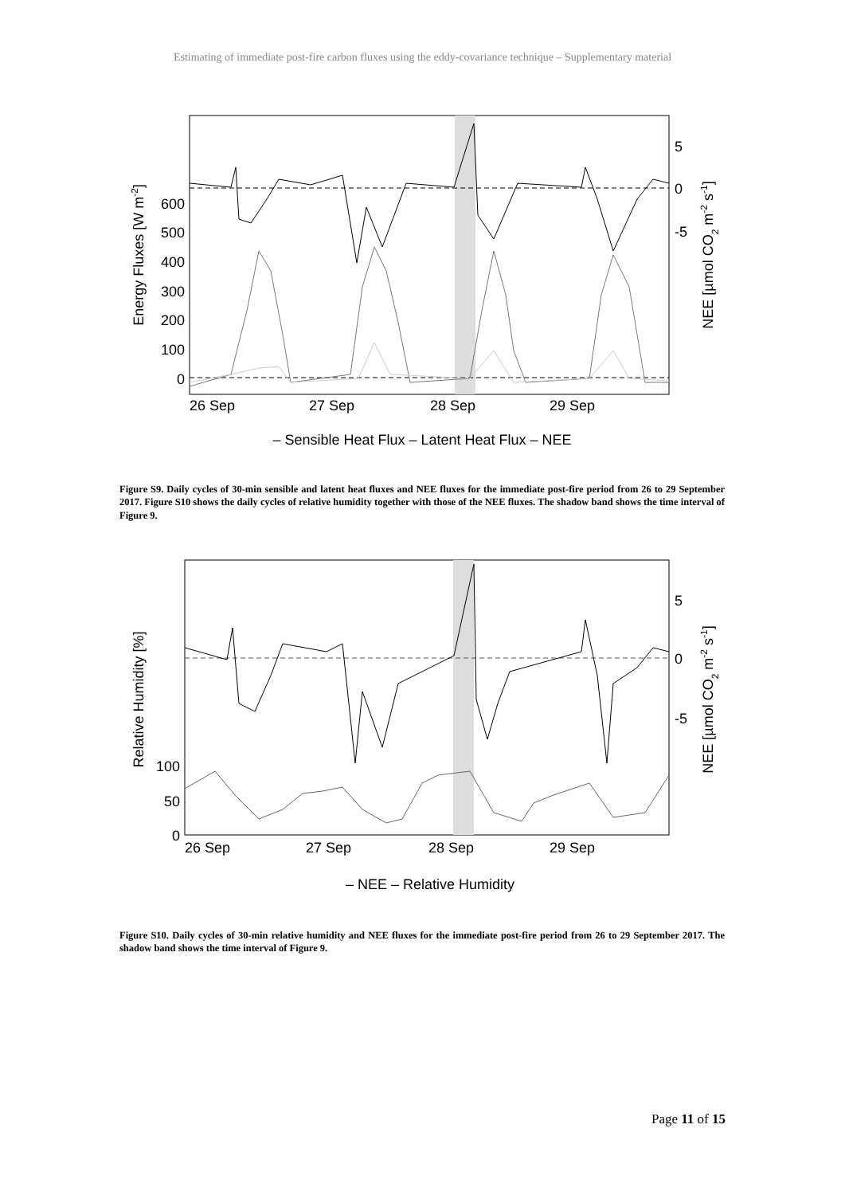Estimating of immediate post-fire carbon fluxes using the eddy-covariance technique – Supplementary material
600
500
400
300
200
100
0
5
0
-5
26 Sep
27 Sep
28 Sep
29 Sep
Energy Fluxes [W m-2]
NEE [µmol CO2 m-2 s-1]
– Sensible Heat Flux – Latent Heat Flux – NEE
Figure S9. Daily cycles of 30-min sensible and latent heat fluxes and NEE fluxes for the immediate post-fire period from 26 to 29 September 2017. Figure S10 shows the daily cycles of relative humidity together with those of the NEE fluxes. The shadow band shows the time interval of Figure 9.
100
50
0
5
0
-5
26 Sep
27 Sep
28 Sep
29 Sep
Relative Humidity [%]
NEE [µmol CO2 m-2 s-1]
– NEE – Relative Humidity
Figure S10. Daily cycles of 30-min relative humidity and NEE fluxes for the immediate post-fire period from 26 to 29 September 2017. The shadow band shows the time interval of Figure 9.
Page 11 of 15